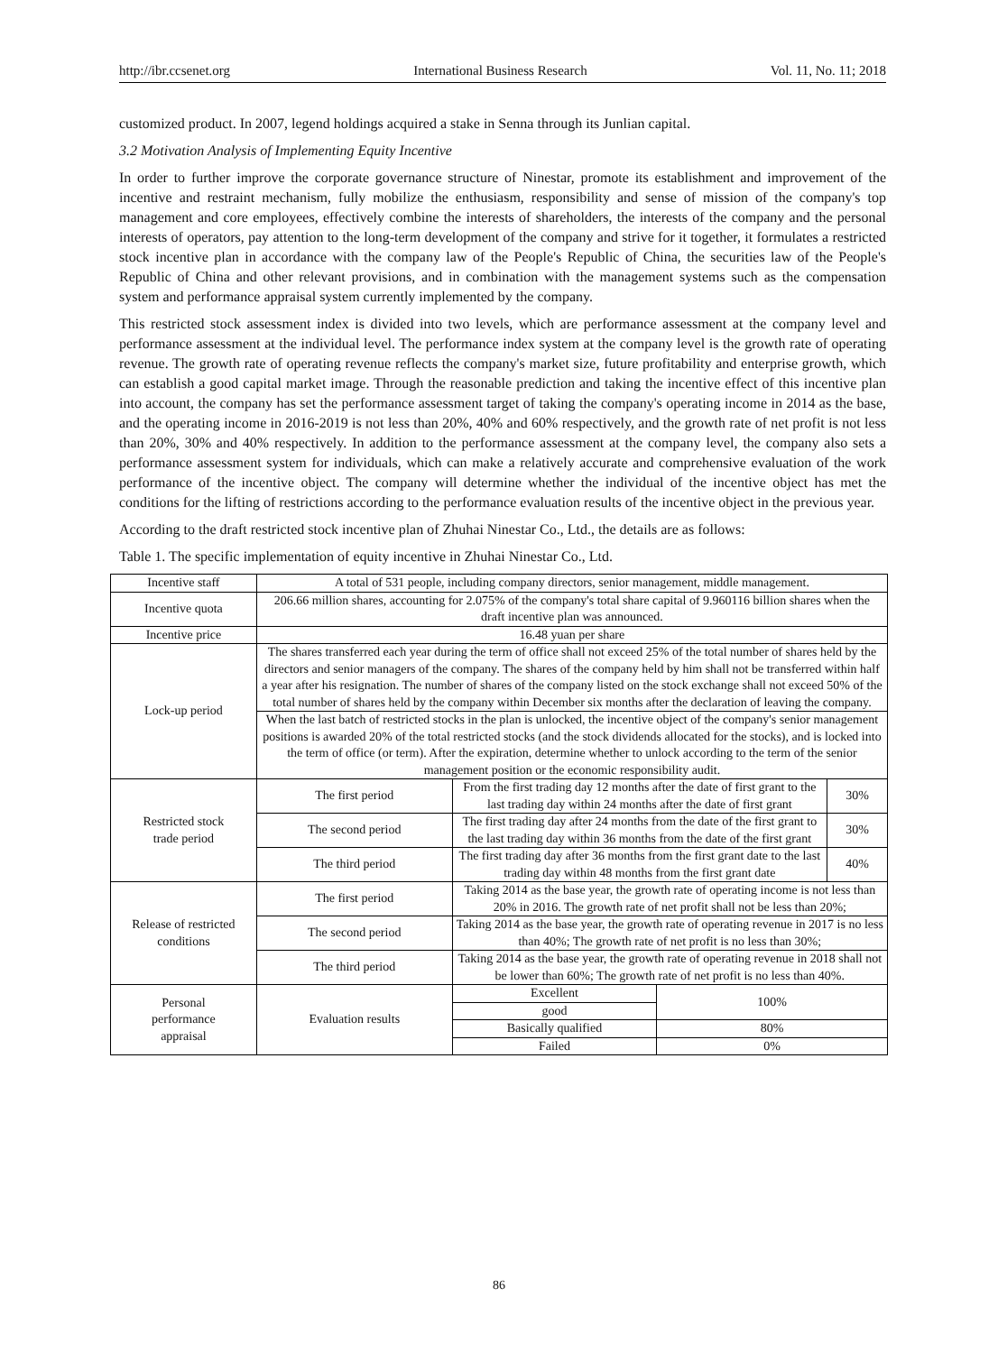http://ibr.ccsenet.org International Business Research Vol. 11, No. 11; 2018
customized product. In 2007, legend holdings acquired a stake in Senna through its Junlian capital.
3.2 Motivation Analysis of Implementing Equity Incentive
In order to further improve the corporate governance structure of Ninestar, promote its establishment and improvement of the incentive and restraint mechanism, fully mobilize the enthusiasm, responsibility and sense of mission of the company's top management and core employees, effectively combine the interests of shareholders, the interests of the company and the personal interests of operators, pay attention to the long-term development of the company and strive for it together, it formulates a restricted stock incentive plan in accordance with the company law of the People's Republic of China, the securities law of the People's Republic of China and other relevant provisions, and in combination with the management systems such as the compensation system and performance appraisal system currently implemented by the company.
This restricted stock assessment index is divided into two levels, which are performance assessment at the company level and performance assessment at the individual level. The performance index system at the company level is the growth rate of operating revenue. The growth rate of operating revenue reflects the company's market size, future profitability and enterprise growth, which can establish a good capital market image. Through the reasonable prediction and taking the incentive effect of this incentive plan into account, the company has set the performance assessment target of taking the company's operating income in 2014 as the base, and the operating income in 2016-2019 is not less than 20%, 40% and 60% respectively, and the growth rate of net profit is not less than 20%, 30% and 40% respectively. In addition to the performance assessment at the company level, the company also sets a performance assessment system for individuals, which can make a relatively accurate and comprehensive evaluation of the work performance of the incentive object. The company will determine whether the individual of the incentive object has met the conditions for the lifting of restrictions according to the performance evaluation results of the incentive object in the previous year.
According to the draft restricted stock incentive plan of Zhuhai Ninestar Co., Ltd., the details are as follows:
Table 1. The specific implementation of equity incentive in Zhuhai Ninestar Co., Ltd.
| Incentive staff | A total of 531 people, including company directors, senior management, middle management. | | | |
| Incentive quota | 206.66 million shares, accounting for 2.075% of the company's total share capital of 9.960116 billion shares when the draft incentive plan was announced. | | | |
| Incentive price | 16.48 yuan per share | | | |
| Lock-up period | The shares transferred each year during the term of office shall not exceed 25% of the total number of shares held by the directors and senior managers of the company. The shares of the company held by him shall not be transferred within half a year after his resignation. The number of shares of the company listed on the stock exchange shall not exceed 50% of the total number of shares held by the company within December six months after the declaration of leaving the company. | | | |
| | When the last batch of restricted stocks in the plan is unlocked, the incentive object of the company's senior management positions is awarded 20% of the total restricted stocks (and the stock dividends allocated for the stocks), and is locked into the term of office (or term). After the expiration, determine whether to unlock according to the term of the senior management position or the economic responsibility audit. | | | |
| Restricted stock trade period | The first period | From the first trading day 12 months after the date of first grant to the last trading day within 24 months after the date of first grant | | 30% |
| | The second period | The first trading day after 24 months from the date of the first grant to the last trading day within 36 months from the date of the first grant | | 30% |
| | The third period | The first trading day after 36 months from the first grant date to the last trading day within 48 months from the first grant date | | 40% |
| Release of restricted conditions | The first period | Taking 2014 as the base year, the growth rate of operating income is not less than 20% in 2016. The growth rate of net profit shall not be less than 20%; | | |
| | The second period | Taking 2014 as the base year, the growth rate of operating revenue in 2017 is no less than 40%; The growth rate of net profit is no less than 30%; | | |
| | The third period | Taking 2014 as the base year, the growth rate of operating revenue in 2018 shall not be lower than 60%; The growth rate of net profit is no less than 40%. | | |
| Personal performance appraisal | Evaluation results | Excellent | 100% | |
| | | good | | |
| | | Basically qualified | 80% | |
| | | Failed | 0% | |
86